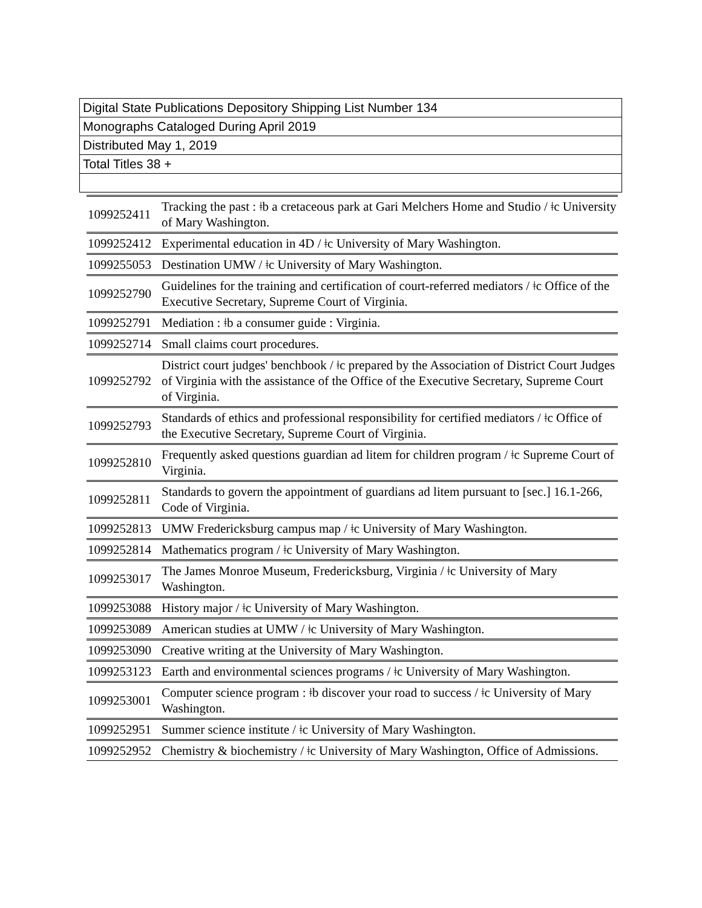| Digital State Publications Depository Shipping List Number 134 |
| Monographs Cataloged During April 2019 |
| Distributed May 1, 2019 |
| Total Titles 38 + |
| 1099252411 | Tracking the past : ǂb a cretaceous park at Gari Melchers Home and Studio / ǂc University of Mary Washington. |
| 1099252412 | Experimental education in 4D / ǂc University of Mary Washington. |
| 1099255053 | Destination UMW / ǂc University of Mary Washington. |
| 1099252790 | Guidelines for the training and certification of court-referred mediators / ǂc Office of the Executive Secretary, Supreme Court of Virginia. |
| 1099252791 | Mediation : ǂb a consumer guide : Virginia. |
| 1099252714 | Small claims court procedures. |
| 1099252792 | District court judges' benchbook / ǂc prepared by the Association of District Court Judges of Virginia with the assistance of the Office of the Executive Secretary, Supreme Court of Virginia. |
| 1099252793 | Standards of ethics and professional responsibility for certified mediators / ǂc Office of the Executive Secretary, Supreme Court of Virginia. |
| 1099252810 | Frequently asked questions guardian ad litem for children program / ǂc Supreme Court of Virginia. |
| 1099252811 | Standards to govern the appointment of guardians ad litem pursuant to [sec.] 16.1-266, Code of Virginia. |
| 1099252813 | UMW Fredericksburg campus map / ǂc University of Mary Washington. |
| 1099252814 | Mathematics program / ǂc University of Mary Washington. |
| 1099253017 | The James Monroe Museum, Fredericksburg, Virginia / ǂc University of Mary Washington. |
| 1099253088 | History major / ǂc University of Mary Washington. |
| 1099253089 | American studies at UMW / ǂc University of Mary Washington. |
| 1099253090 | Creative writing at the University of Mary Washington. |
| 1099253123 | Earth and environmental sciences programs / ǂc University of Mary Washington. |
| 1099253001 | Computer science program : ǂb discover your road to success / ǂc University of Mary Washington. |
| 1099252951 | Summer science institute / ǂc University of Mary Washington. |
| 1099252952 | Chemistry & biochemistry / ǂc University of Mary Washington, Office of Admissions. |